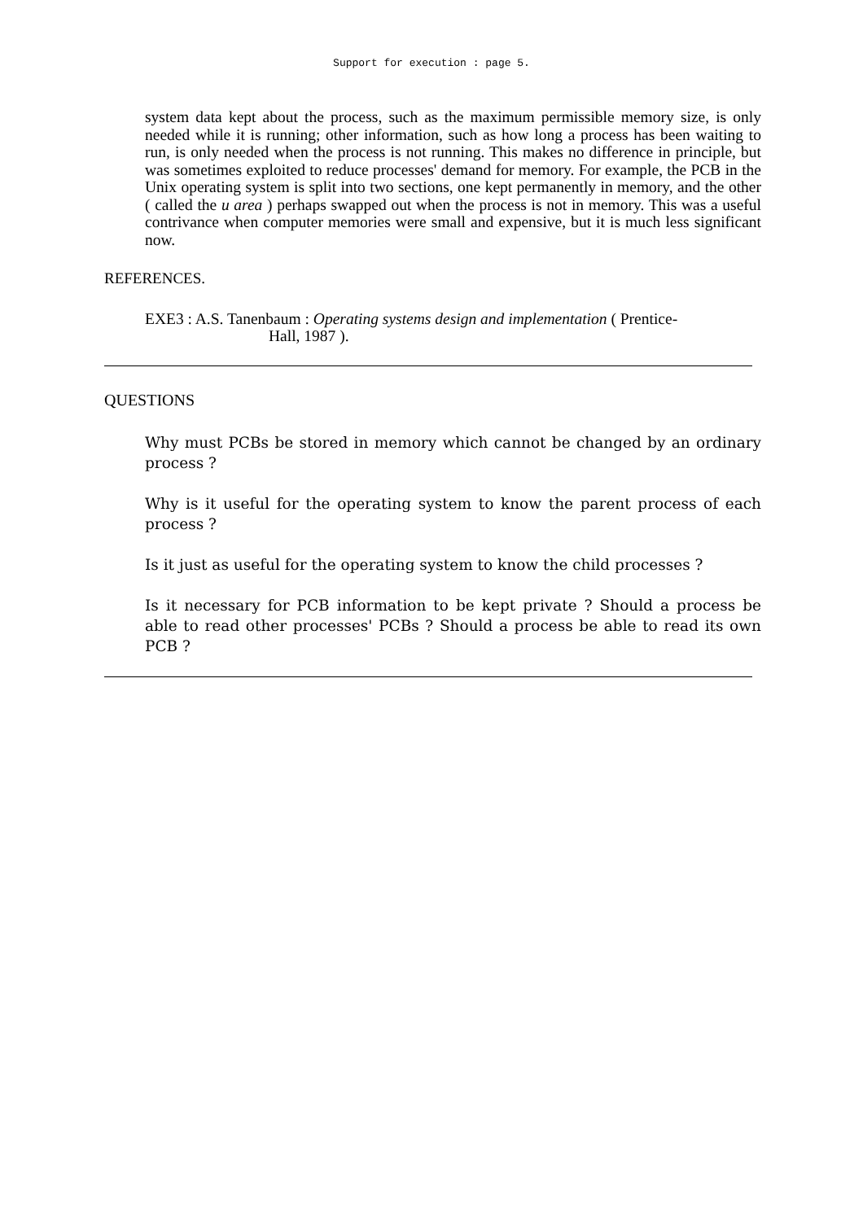Support for execution : page 5.
system data kept about the process, such as the maximum permissible memory size, is only needed while it is running; other information, such as how long a process has been waiting to run, is only needed when the process is not running. This makes no difference in principle, but was sometimes exploited to reduce processes' demand for memory. For example, the PCB in the Unix operating system is split into two sections, one kept permanently in memory, and the other ( called the u area ) perhaps swapped out when the process is not in memory. This was a useful contrivance when computer memories were small and expensive, but it is much less significant now.
REFERENCES.
EXE3 : A.S. Tanenbaum : Operating systems design and implementation ( Prentice-
Hall, 1987 ).
QUESTIONS
Why must PCBs be stored in memory which cannot be changed by an ordinary process ?
Why is it useful for the operating system to know the parent process of each process ?
Is it just as useful for the operating system to know the child processes ?
Is it necessary for PCB information to be kept private ? Should a process be able to read other processes' PCBs ? Should a process be able to read its own PCB ?